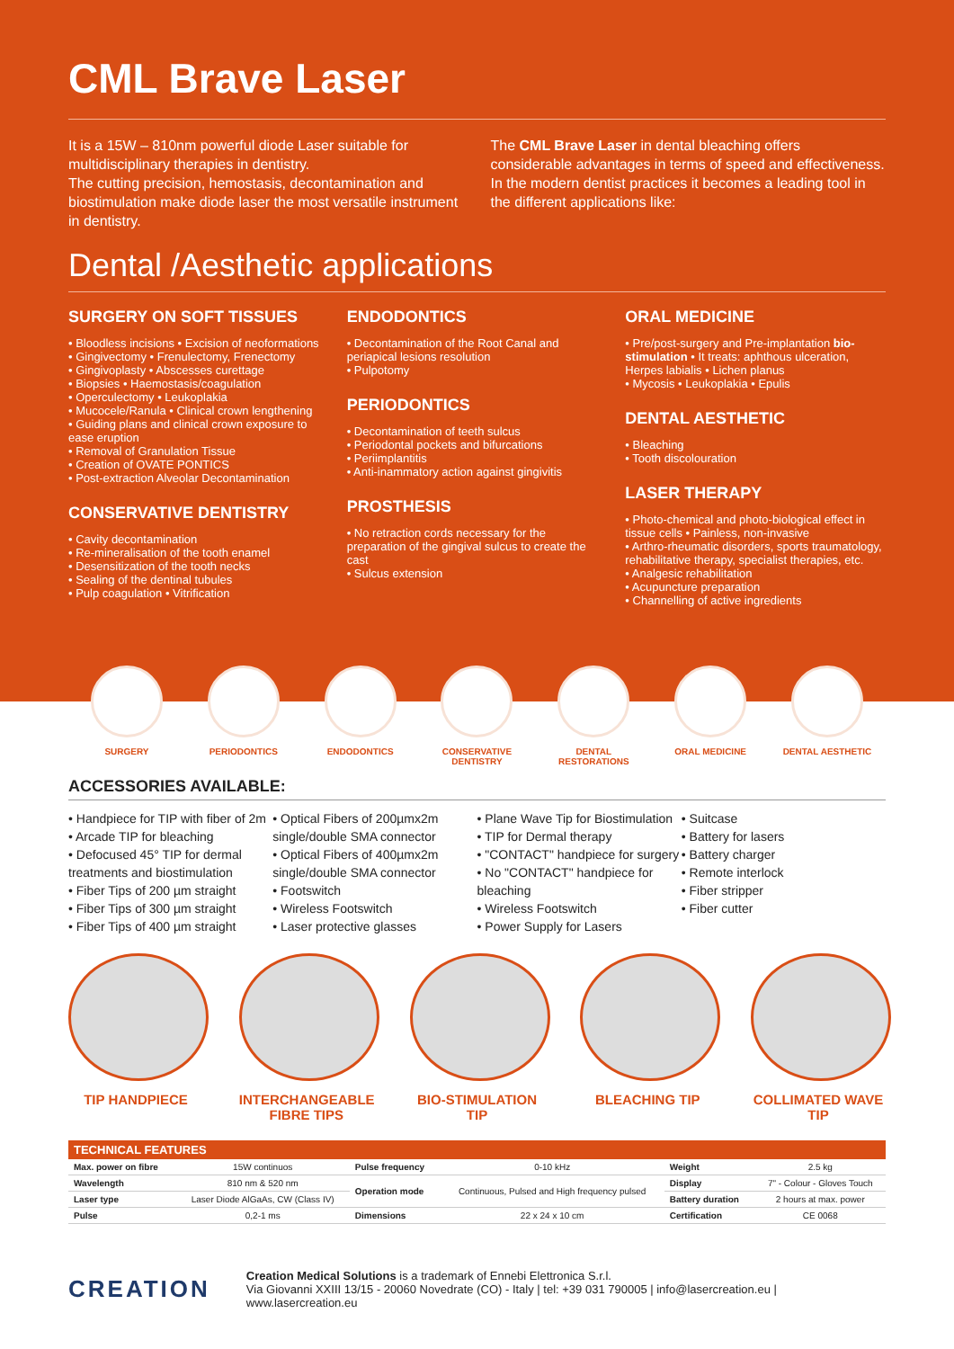CML Brave Laser
It is a 15W – 810nm powerful diode Laser suitable for multidisciplinary therapies in dentistry.
The cutting precision, hemostasis, decontamination and biostimulation make diode laser the most versatile instrument in dentistry.
The CML Brave Laser in dental bleaching offers considerable advantages in terms of speed and effectiveness.
In the modern dentist practices it becomes a leading tool in the different applications like:
Dental /Aesthetic applications
SURGERY ON SOFT TISSUES
• Bloodless incisions • Excision of neoformations
• Gingivectomy • Frenulectomy, Frenectomy
• Gingivoplasty • Abscesses curettage
• Biopsies • Haemostasis/coagulation
• Operculectomy • Leukoplakia
• Mucocele/Ranula • Clinical crown lengthening
• Guiding plans and clinical crown exposure to ease eruption
• Removal of Granulation Tissue
• Creation of OVATE PONTICS
• Post-extraction Alveolar Decontamination
CONSERVATIVE DENTISTRY
• Cavity decontamination
• Re-mineralisation of the tooth enamel
• Desensitization of the tooth necks
• Sealing of the dentinal tubules
• Pulp coagulation • Vitrification
ENDODONTICS
• Decontamination of the Root Canal and periapical lesions resolution
• Pulpotomy
PERIODONTICS
• Decontamination of teeth sulcus
• Periodontal pockets and bifurcations
• Periimplantitis
• Anti-inammatory action against gingivitis
PROSTHESIS
• No retraction cords necessary for the preparation of the gingival sulcus to create the cast
• Sulcus extension
ORAL MEDICINE
• Pre/post-surgery and Pre-implantation bio-stimulation • It treats: aphthous ulceration, Herpes labialis • Lichen planus
• Mycosis • Leukoplakia • Epulis
DENTAL AESTHETIC
• Bleaching
• Tooth discolouration
LASER THERAPY
• Photo-chemical and photo-biological effect in tissue cells • Painless, non-invasive
• Arthro-rheumatic disorders, sports traumatology, rehabilitative therapy, specialist therapies, etc.
• Analgesic rehabilitation
• Acupuncture preparation
• Channelling of active ingredients
SURGERY PERIODONTICS ENDODONTICS CONSERVATIVE DENTISTRY
DENTAL RESTORATIONS ORAL MEDICINE DENTAL AESTHETIC
ACCESSORIES AVAILABLE:
• Handpiece for TIP with fiber of 2m
• Arcade TIP for bleaching
• Defocused 45° TIP for dermal treatments and biostimulation
• Fiber Tips of 200 µm straight
• Fiber Tips of 300 µm straight
• Fiber Tips of 400 µm straight
• Optical Fibers of 200µmx2m single/double SMA connector
• Optical Fibers of 400µmx2m single/double SMA connector
• Footswitch
• Wireless Footswitch
• Laser protective glasses
• Plane Wave Tip for Biostimulation
• TIP for Dermal therapy
• "CONTACT" handpiece for surgery
• No "CONTACT" handpiece for bleaching
• Wireless Footswitch
• Power Supply for Lasers
• Suitcase
• Battery for lasers
• Battery charger
• Remote interlock
• Fiber stripper
• Fiber cutter
TIP HANDPIECE INTERCHANGEABLE FIBRE TIPS
BIO-STIMULATION TIP
BLEACHING TIP COLLIMATED WAVE TIP
| TECHNICAL FEATURES | | | | | |
| --- | --- | --- | --- | --- | --- |
| Max. power on fibre | 15W continuos | Pulse frequency | 0-10 kHz | Weight | 2.5 kg |
| Wavelength | 810 nm & 520 nm | Operation mode | Continuous, Pulsed and High frequency pulsed | Display | 7" - Colour - Gloves Touch |
| Laser type | Laser Diode AlGaAs, CW (Class IV) | | | Battery duration | 2 hours at max. power |
| Pulse | 0,2-1 ms | Dimensions | 22 x 24 x 10 cm | Certification | CE 0068 |
CREATION
Creation Medical Solutions is a trademark of Ennebi Elettronica S.r.l.
Via Giovanni XXIII 13/15 - 20060 Novedrate (CO) - Italy | tel: +39 031 790005 | info@lasercreation.eu | www.lasercreation.eu